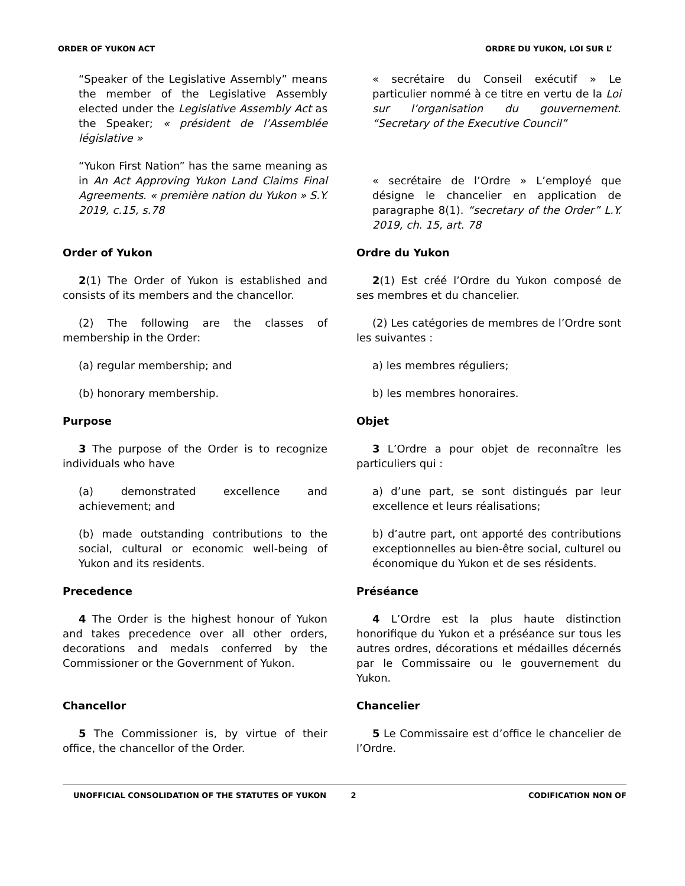ORDER OF YUKON ACT ORDRE DU YUKON, LOI SUR L’
“Speaker of the Legislative Assembly” means the member of the Legislative Assembly elected under the Legislative Assembly Act as the Speaker; « président de l’Assemblée législative »
“Yukon First Nation” has the same meaning as in An Act Approving Yukon Land Claims Final Agreements. « première nation du Yukon » S.Y. 2019, c.15, s.78
« secrétaire du Conseil exécutif » Le particulier nommé à ce titre en vertu de la Loi sur l’organisation du gouvernement. “Secretary of the Executive Council”
« secrétaire de l’Ordre » L’employé que désigne le chancelier en application de paragraphe 8(1). “secretary of the Order” L.Y. 2019, ch. 15, art. 78
Order of Yukon
2(1) The Order of Yukon is established and consists of its members and the chancellor.
(2) The following are the classes of membership in the Order:
(a) regular membership; and
(b) honorary membership.
Ordre du Yukon
2(1) Est créé l’Ordre du Yukon composé de ses membres et du chancelier.
(2) Les catégories de membres de l’Ordre sont les suivantes :
a) les membres réguliers;
b) les membres honoraires.
Purpose
3 The purpose of the Order is to recognize individuals who have
(a) demonstrated excellence and achievement; and
(b) made outstanding contributions to the social, cultural or economic well-being of Yukon and its residents.
Objet
3 L’Ordre a pour objet de reconnaître les particuliers qui :
a) d’une part, se sont distingués par leur excellence et leurs réalisations;
b) d’autre part, ont apporté des contributions exceptionnelles au bien-être social, culturel ou économique du Yukon et de ses résidents.
Precedence
4 The Order is the highest honour of Yukon and takes precedence over all other orders, decorations and medals conferred by the Commissioner or the Government of Yukon.
Préséance
4 L’Ordre est la plus haute distinction honorifique du Yukon et a préséance sur tous les autres ordres, décorations et médailles décernés par le Commissaire ou le gouvernement du Yukon.
Chancellor
5 The Commissioner is, by virtue of their office, the chancellor of the Order.
Chancelier
5 Le Commissaire est d’office le chancelier de l’Ordre.
UNOFFICIAL CONSOLIDATION OF THE STATUTES OF YUKON 2 CODIFICATION NON OF